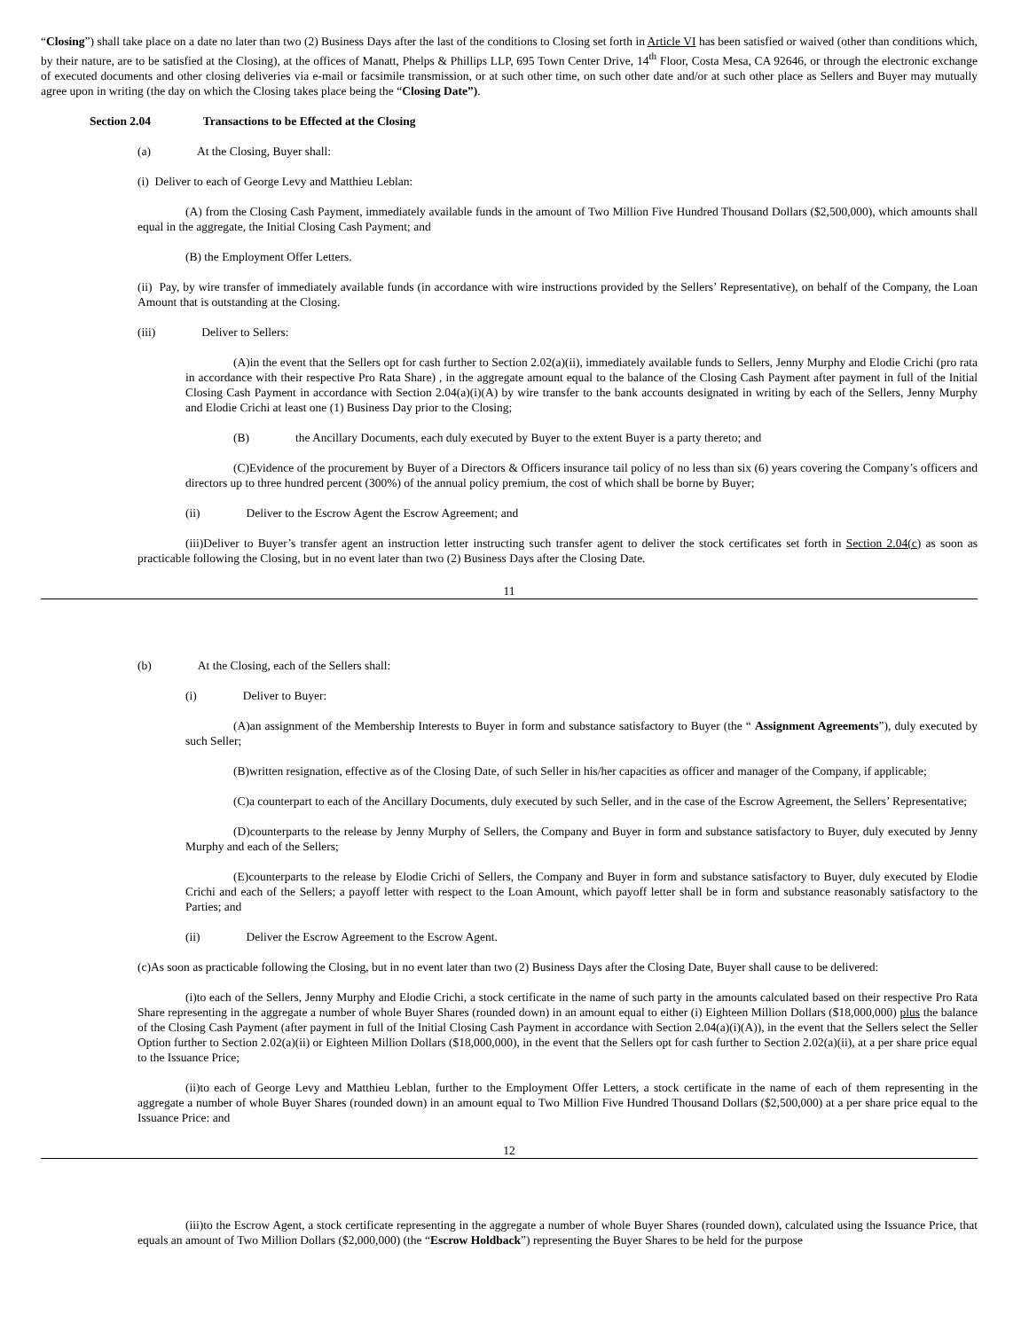“Closing”) shall take place on a date no later than two (2) Business Days after the last of the conditions to Closing set forth in Article VI has been satisfied or waived (other than conditions which, by their nature, are to be satisfied at the Closing), at the offices of Manatt, Phelps & Phillips LLP, 695 Town Center Drive, 14<sup>th</sup> Floor, Costa Mesa, CA 92646, or through the electronic exchange of executed documents and other closing deliveries via e-mail or facsimile transmission, or at such other time, on such other date and/or at such other place as Sellers and Buyer may mutually agree upon in writing (the day on which the Closing takes place being the “Closing Date”).
Section 2.04 Transactions to be Effected at the Closing
(a) At the Closing, Buyer shall:
(i) Deliver to each of George Levy and Matthieu Leblan:
(A) from the Closing Cash Payment, immediately available funds in the amount of Two Million Five Hundred Thousand Dollars ($2,500,000), which amounts shall equal in the aggregate, the Initial Closing Cash Payment; and
(B) the Employment Offer Letters.
(ii) Pay, by wire transfer of immediately available funds (in accordance with wire instructions provided by the Sellers’ Representative), on behalf of the Company, the Loan Amount that is outstanding at the Closing.
(iii) Deliver to Sellers:
(A)in the event that the Sellers opt for cash further to Section 2.02(a)(ii), immediately available funds to Sellers, Jenny Murphy and Elodie Crichi (pro rata in accordance with their respective Pro Rata Share) , in the aggregate amount equal to the balance of the Closing Cash Payment after payment in full of the Initial Closing Cash Payment in accordance with Section 2.04(a)(i)(A) by wire transfer to the bank accounts designated in writing by each of the Sellers, Jenny Murphy and Elodie Crichi at least one (1) Business Day prior to the Closing;
(B) the Ancillary Documents, each duly executed by Buyer to the extent Buyer is a party thereto; and
(C)Evidence of the procurement by Buyer of a Directors & Officers insurance tail policy of no less than six (6) years covering the Company’s officers and directors up to three hundred percent (300%) of the annual policy premium, the cost of which shall be borne by Buyer;
(ii) Deliver to the Escrow Agent the Escrow Agreement; and
(iii)Deliver to Buyer’s transfer agent an instruction letter instructing such transfer agent to deliver the stock certificates set forth in Section 2.04(c) as soon as practicable following the Closing, but in no event later than two (2) Business Days after the Closing Date.
11
(b) At the Closing, each of the Sellers shall:
(i) Deliver to Buyer:
(A)an assignment of the Membership Interests to Buyer in form and substance satisfactory to Buyer (the “ Assignment Agreements”), duly executed by such Seller;
(B)written resignation, effective as of the Closing Date, of such Seller in his/her capacities as officer and manager of the Company, if applicable;
(C)a counterpart to each of the Ancillary Documents, duly executed by such Seller, and in the case of the Escrow Agreement, the Sellers’ Representative;
(D)counterparts to the release by Jenny Murphy of Sellers, the Company and Buyer in form and substance satisfactory to Buyer, duly executed by Jenny Murphy and each of the Sellers;
(E)counterparts to the release by Elodie Crichi of Sellers, the Company and Buyer in form and substance satisfactory to Buyer, duly executed by Elodie Crichi and each of the Sellers; a payoff letter with respect to the Loan Amount, which payoff letter shall be in form and substance reasonably satisfactory to the Parties; and
(ii) Deliver the Escrow Agreement to the Escrow Agent.
(c)As soon as practicable following the Closing, but in no event later than two (2) Business Days after the Closing Date, Buyer shall cause to be delivered:
(i)to each of the Sellers, Jenny Murphy and Elodie Crichi, a stock certificate in the name of such party in the amounts calculated based on their respective Pro Rata Share representing in the aggregate a number of whole Buyer Shares (rounded down) in an amount equal to either (i) Eighteen Million Dollars ($18,000,000) plus the balance of the Closing Cash Payment (after payment in full of the Initial Closing Cash Payment in accordance with Section 2.04(a)(i)(A)), in the event that the Sellers select the Seller Option further to Section 2.02(a)(ii) or Eighteen Million Dollars ($18,000,000), in the event that the Sellers opt for cash further to Section 2.02(a)(ii), at a per share price equal to the Issuance Price;
(ii)to each of George Levy and Matthieu Leblan, further to the Employment Offer Letters, a stock certificate in the name of each of them representing in the aggregate a number of whole Buyer Shares (rounded down) in an amount equal to Two Million Five Hundred Thousand Dollars ($2,500,000) at a per share price equal to the Issuance Price: and
12
(iii)to the Escrow Agent, a stock certificate representing in the aggregate a number of whole Buyer Shares (rounded down), calculated using the Issuance Price, that equals an amount of Two Million Dollars ($2,000,000) (the “Escrow Holdback”) representing the Buyer Shares to be held for the purpose